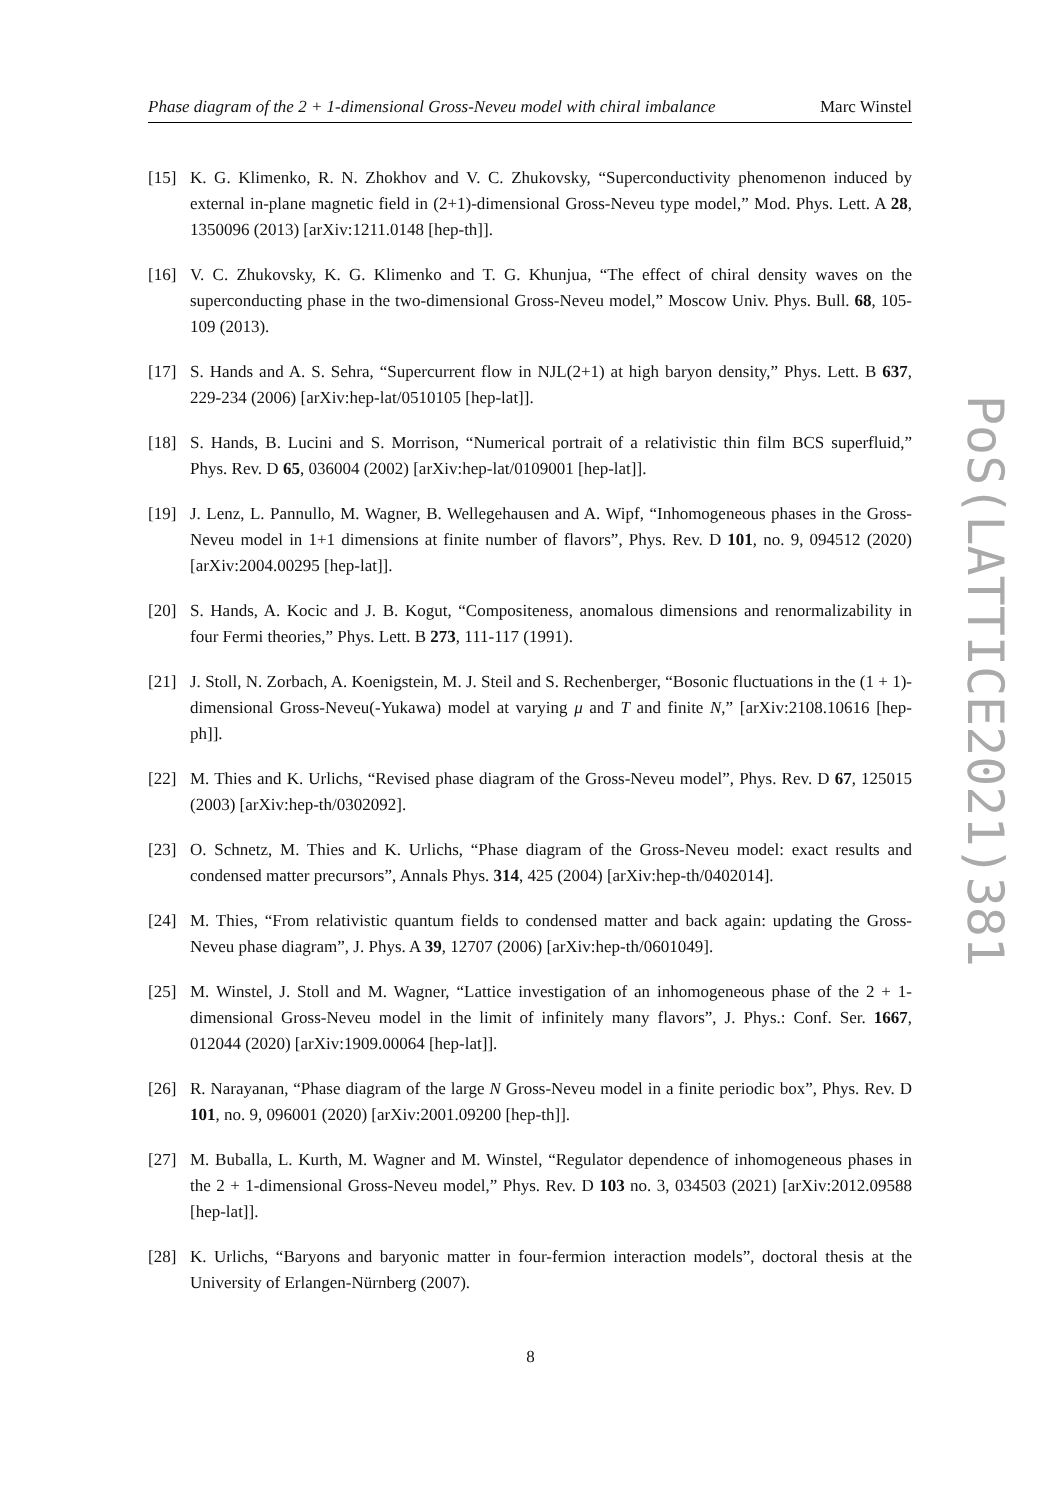Phase diagram of the 2 + 1-dimensional Gross-Neveu model with chiral imbalance Marc Winstel
[15] K. G. Klimenko, R. N. Zhokhov and V. C. Zhukovsky, “Superconductivity phenomenon induced by external in-plane magnetic field in (2+1)-dimensional Gross-Neveu type model,” Mod. Phys. Lett. A 28, 1350096 (2013) [arXiv:1211.0148 [hep-th]].
[16] V. C. Zhukovsky, K. G. Klimenko and T. G. Khunjua, “The effect of chiral density waves on the superconducting phase in the two-dimensional Gross-Neveu model,” Moscow Univ. Phys. Bull. 68, 105-109 (2013).
[17] S. Hands and A. S. Sehra, “Supercurrent flow in NJL(2+1) at high baryon density,” Phys. Lett. B 637, 229-234 (2006) [arXiv:hep-lat/0510105 [hep-lat]].
[18] S. Hands, B. Lucini and S. Morrison, “Numerical portrait of a relativistic thin film BCS superfluid,” Phys. Rev. D 65, 036004 (2002) [arXiv:hep-lat/0109001 [hep-lat]].
[19] J. Lenz, L. Pannullo, M. Wagner, B. Wellegehausen and A. Wipf, “Inhomogeneous phases in the Gross-Neveu model in 1+1 dimensions at finite number of flavors”, Phys. Rev. D 101, no. 9, 094512 (2020) [arXiv:2004.00295 [hep-lat]].
[20] S. Hands, A. Kocic and J. B. Kogut, “Compositeness, anomalous dimensions and renormalizability in four Fermi theories,” Phys. Lett. B 273, 111-117 (1991).
[21] J. Stoll, N. Zorbach, A. Koenigstein, M. J. Steil and S. Rechenberger, “Bosonic fluctuations in the (1 + 1)-dimensional Gross-Neveu(-Yukawa) model at varying μ and T and finite N,” [arXiv:2108.10616 [hep-ph]].
[22] M. Thies and K. Urlichs, “Revised phase diagram of the Gross-Neveu model”, Phys. Rev. D 67, 125015 (2003) [arXiv:hep-th/0302092].
[23] O. Schnetz, M. Thies and K. Urlichs, “Phase diagram of the Gross-Neveu model: exact results and condensed matter precursors”, Annals Phys. 314, 425 (2004) [arXiv:hep-th/0402014].
[24] M. Thies, “From relativistic quantum fields to condensed matter and back again: updating the Gross-Neveu phase diagram”, J. Phys. A 39, 12707 (2006) [arXiv:hep-th/0601049].
[25] M. Winstel, J. Stoll and M. Wagner, “Lattice investigation of an inhomogeneous phase of the 2 + 1-dimensional Gross-Neveu model in the limit of infinitely many flavors”, J. Phys.: Conf. Ser. 1667, 012044 (2020) [arXiv:1909.00064 [hep-lat]].
[26] R. Narayanan, “Phase diagram of the large N Gross-Neveu model in a finite periodic box”, Phys. Rev. D 101, no. 9, 096001 (2020) [arXiv:2001.09200 [hep-th]].
[27] M. Buballa, L. Kurth, M. Wagner and M. Winstel, “Regulator dependence of inhomogeneous phases in the 2 + 1-dimensional Gross-Neveu model,” Phys. Rev. D 103 no. 3, 034503 (2021) [arXiv:2012.09588 [hep-lat]].
[28] K. Urlichs, “Baryons and baryonic matter in four-fermion interaction models”, doctoral thesis at the University of Erlangen-Nürnberg (2007).
8
PoS(LATTICE2021)381